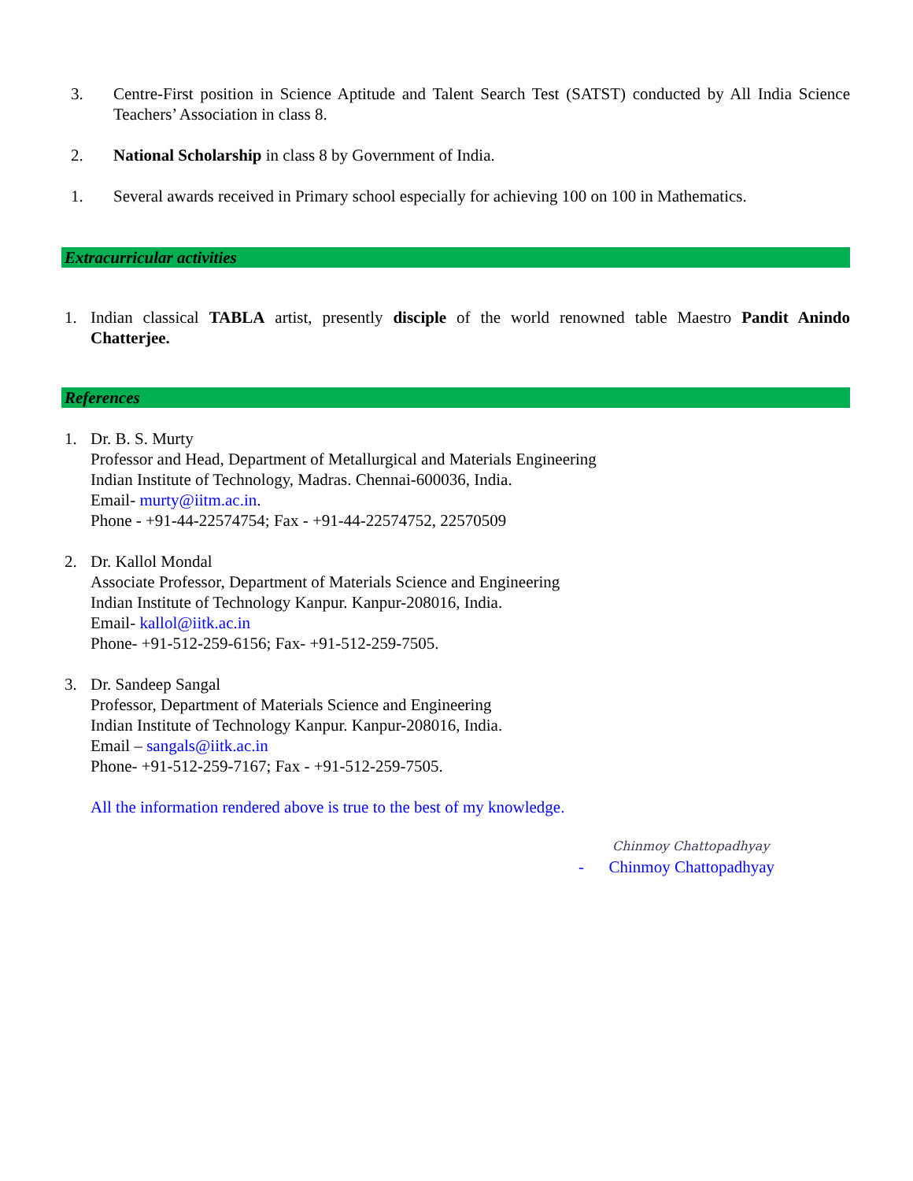3. Centre-First position in Science Aptitude and Talent Search Test (SATST) conducted by All India Science Teachers’ Association in class 8.
2. National Scholarship in class 8 by Government of India.
1. Several awards received in Primary school especially for achieving 100 on 100 in Mathematics.
Extracurricular activities
1. Indian classical TABLA artist, presently disciple of the world renowned table Maestro Pandit Anindo Chatterjee.
References
1. Dr. B. S. Murty
Professor and Head, Department of Metallurgical and Materials Engineering
Indian Institute of Technology, Madras. Chennai-600036, India.
Email- murty@iitm.ac.in.
Phone - +91-44-22574754; Fax - +91-44-22574752, 22570509
2. Dr. Kallol Mondal
Associate Professor, Department of Materials Science and Engineering
Indian Institute of Technology Kanpur. Kanpur-208016, India.
Email- kallol@iitk.ac.in
Phone- +91-512-259-6156; Fax- +91-512-259-7505.
3. Dr. Sandeep Sangal
Professor, Department of Materials Science and Engineering
Indian Institute of Technology Kanpur. Kanpur-208016, India.
Email – sangals@iitk.ac.in
Phone- +91-512-259-7167; Fax - +91-512-259-7505.
All the information rendered above is true to the best of my knowledge.
Chinmoy Chattopadhyay
- Chinmoy Chattopadhyay